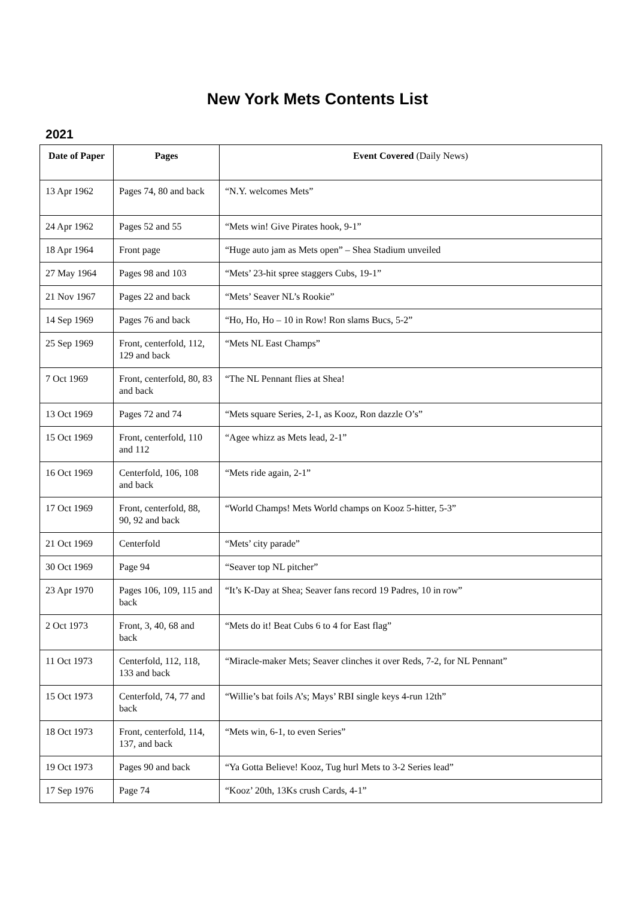New York Mets Contents List
2021
| Date of Paper | Pages | Event Covered (Daily News) |
| --- | --- | --- |
| 13 Apr 1962 | Pages 74, 80 and back | “N.Y. welcomes Mets” |
| 24 Apr 1962 | Pages 52 and 55 | “Mets win! Give Pirates hook, 9-1” |
| 18 Apr 1964 | Front page | “Huge auto jam as Mets open” – Shea Stadium unveiled |
| 27 May 1964 | Pages 98 and 103 | “Mets’ 23-hit spree staggers Cubs, 19-1” |
| 21 Nov 1967 | Pages 22 and back | “Mets’ Seaver NL’s Rookie” |
| 14 Sep 1969 | Pages 76 and back | “Ho, Ho, Ho – 10 in Row! Ron slams Bucs, 5-2” |
| 25 Sep 1969 | Front, centerfold, 112, 129 and back | “Mets NL East Champs” |
| 7 Oct 1969 | Front, centerfold, 80, 83 and back | “The NL Pennant flies at Shea! |
| 13 Oct 1969 | Pages 72 and 74 | “Mets square Series, 2-1, as Kooz, Ron dazzle O’s” |
| 15 Oct 1969 | Front, centerfold, 110 and 112 | “Agee whizz as Mets lead, 2-1” |
| 16 Oct 1969 | Centerfold, 106, 108 and back | “Mets ride again, 2-1” |
| 17 Oct 1969 | Front, centerfold, 88, 90, 92 and back | “World Champs! Mets World champs on Kooz 5-hitter, 5-3” |
| 21 Oct 1969 | Centerfold | “Mets’ city parade” |
| 30 Oct 1969 | Page 94 | “Seaver top NL pitcher” |
| 23 Apr 1970 | Pages 106, 109, 115 and back | “It’s K-Day at Shea; Seaver fans record 19 Padres, 10 in row” |
| 2 Oct 1973 | Front, 3, 40, 68 and back | “Mets do it! Beat Cubs 6 to 4 for East flag” |
| 11 Oct 1973 | Centerfold, 112, 118, 133 and back | “Miracle-maker Mets; Seaver clinches it over Reds, 7-2, for NL Pennant” |
| 15 Oct 1973 | Centerfold, 74, 77 and back | “Willie’s bat foils A’s; Mays’ RBI single keys 4-run 12th” |
| 18 Oct 1973 | Front, centerfold, 114, 137, and back | “Mets win, 6-1, to even Series” |
| 19 Oct 1973 | Pages 90 and back | “Ya Gotta Believe! Kooz, Tug hurl Mets to 3-2 Series lead” |
| 17 Sep 1976 | Page 74 | “Kooz’ 20th, 13Ks crush Cards, 4-1” |